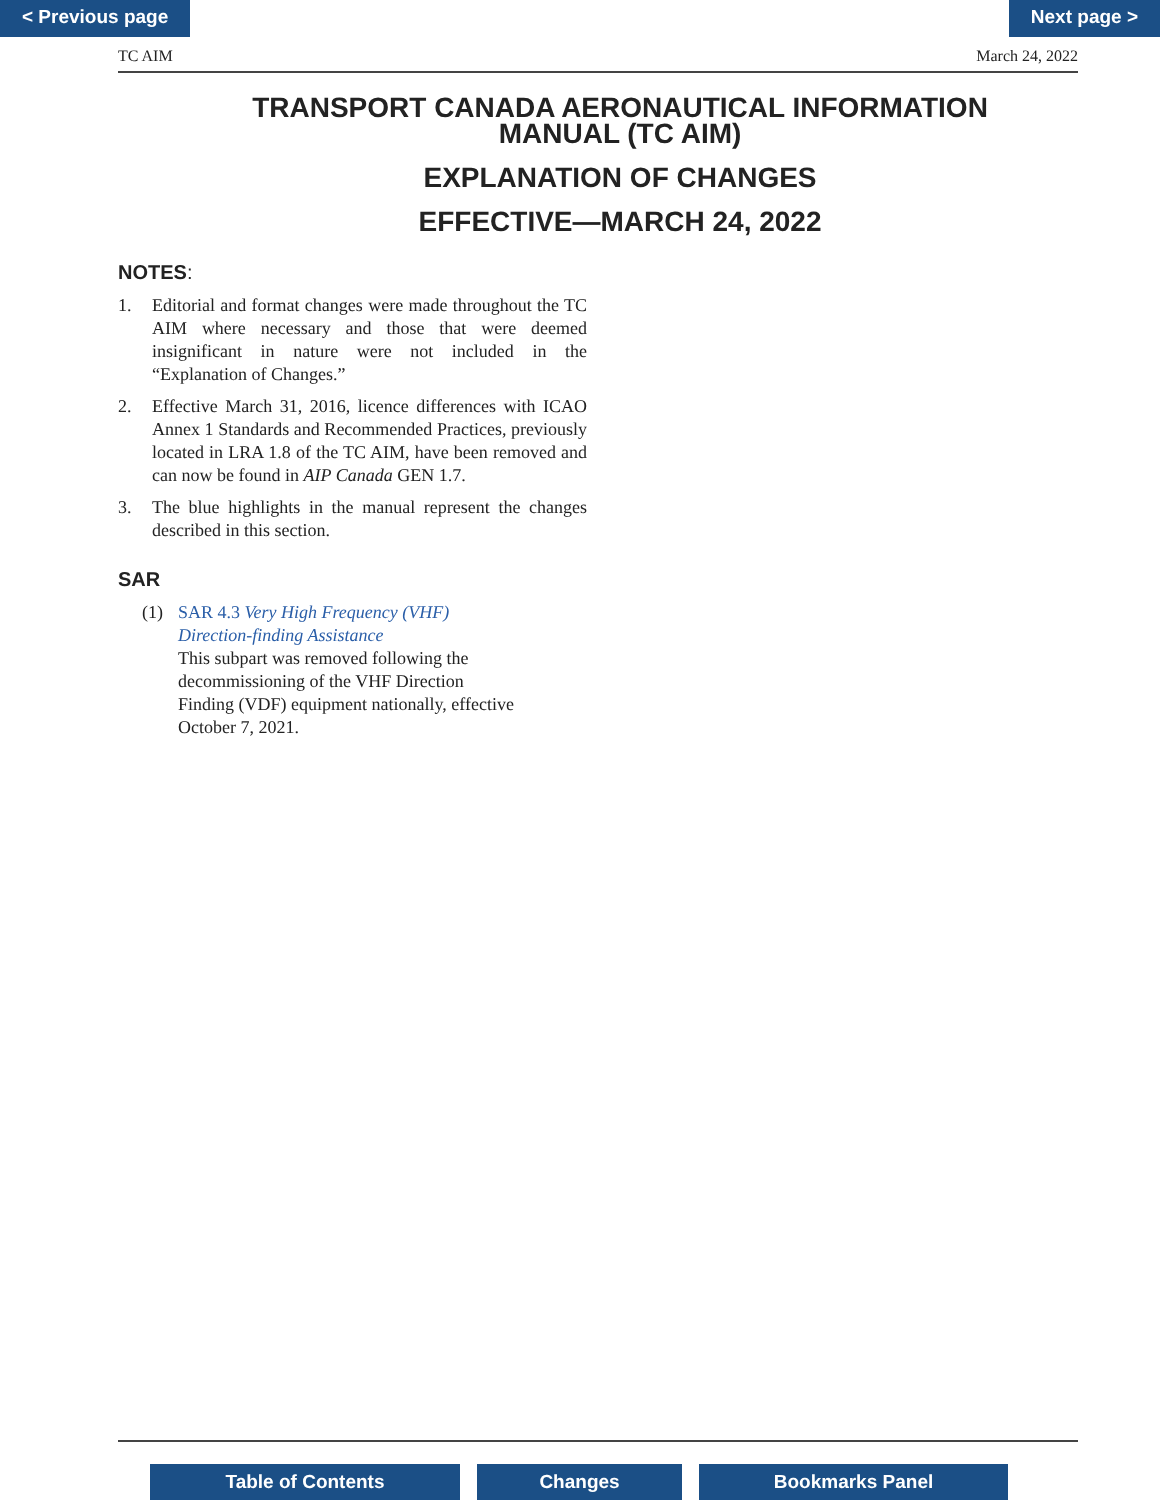< Previous page Next page >
TC AIM March 24, 2022
TRANSPORT CANADA AERONAUTICAL INFORMATION
MANUAL (TC AIM)
EXPLANATION OF CHANGES
EFFECTIVE—MARCH 24, 2022
NOTES:
1. Editorial and format changes were made throughout the TC AIM where necessary and those that were deemed insignificant in nature were not included in the “Explanation of Changes.”
2. Effective March 31, 2016, licence differences with ICAO Annex 1 Standards and Recommended Practices, previously located in LRA 1.8 of the TC AIM, have been removed and can now be found in AIP Canada GEN 1.7.
3. The blue highlights in the manual represent the changes described in this section.
SAR
(1) SAR 4.3 Very High Frequency (VHF)
Direction-finding Assistance
This subpart was removed following the
decommissioning of the VHF Direction
Finding (VDF) equipment nationally, effective
October 7, 2021.
Table of Contents Changes Bookmarks Panel